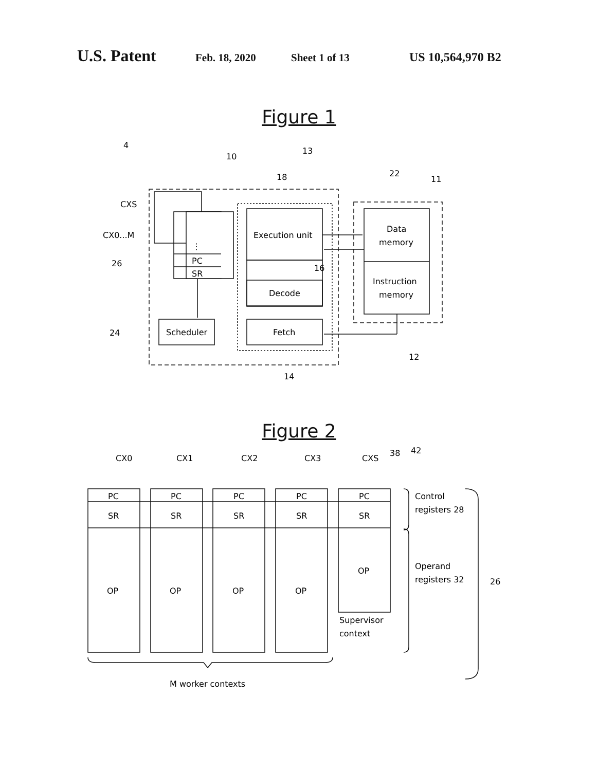U.S. Patent Feb. 18, 2020 Sheet 1 of 13 US 10,564,970 B2
Figure 1
CXS
CX0...M
26
24
4
10
13
18
22
11
16
12
14
⋮
PC
SR
Scheduler
Execution unit
Decode
Fetch
Data
memory
Instruction
memory
Figure 2
CX0
CX1
CX2
CX3
CXS
38
42
PC
PC
PC
PC
PC
SR
SR
SR
SR
SR
OP
OP
OP
OP
OP
Supervisor
context
Control
registers 28
Operand
registers 32
26
M worker contexts